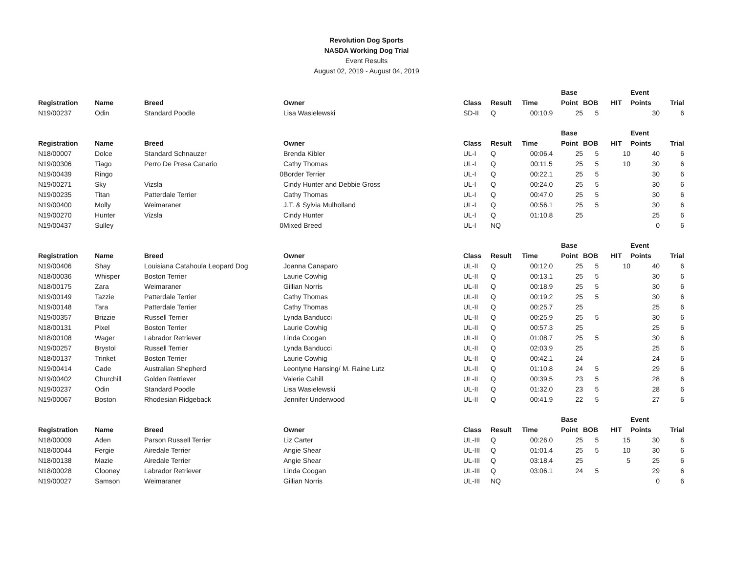Revolution Dog Sports
NASDA Working Dog Trial
Event Results
August 02, 2019 - August 04, 2019
| | | | | | | | Base | | | Event | |
| --- | --- | --- | --- | --- | --- | --- | --- | --- | --- | --- | --- |
| Registration | Name | Breed | Owner | Class | Result | Time | Point | BOB | HIT | Points | Trial |
| N19/00237 | Odin | Standard Poodle | Lisa Wasielewski | SD-II | Q | 00:10.9 | 25 | 5 | | 30 | 6 |
| | | | | | | | Base | | | Event | |
| --- | --- | --- | --- | --- | --- | --- | --- | --- | --- | --- | --- |
| Registration | Name | Breed | Owner | Class | Result | Time | Point | BOB | HIT | Points | Trial |
| N18/00007 | Dolce | Standard Schnauzer | Brenda Kibler | UL-I | Q | 00:06.4 | 25 | 5 | 10 | 40 | 6 |
| N19/00306 | Tiago | Perro De Presa Canario | Cathy Thomas | UL-I | Q | 00:11.5 | 25 | 5 | 10 | 30 | 6 |
| N19/00439 | Ringo | 0 | Border Terrier | UL-I | Q | 00:22.1 | 25 | 5 | | 30 | 6 |
| N19/00271 | Sky | Vizsla | Cindy Hunter and Debbie Gross | UL-I | Q | 00:24.0 | 25 | 5 | | 30 | 6 |
| N19/00235 | Titan | Patterdale Terrier | Cathy Thomas | UL-I | Q | 00:47.0 | 25 | 5 | | 30 | 6 |
| N19/00400 | Molly | Weimaraner | J.T. & Sylvia Mulholland | UL-I | Q | 00:56.1 | 25 | 5 | | 30 | 6 |
| N19/00270 | Hunter | Vizsla | Cindy Hunter | UL-I | Q | 01:10.8 | 25 | | | 25 | 6 |
| N19/00437 | Sulley | 0 | Mixed Breed | UL-I | NQ | | | | | 0 | 6 |
| | | | | | | | Base | | | Event | |
| --- | --- | --- | --- | --- | --- | --- | --- | --- | --- | --- | --- |
| Registration | Name | Breed | Owner | Class | Result | Time | Point | BOB | HIT | Points | Trial |
| N19/00406 | Shay | Louisiana Catahoula Leopard Dog | Joanna Canaparo | UL-II | Q | 00:12.0 | 25 | 5 | 10 | 40 | 6 |
| N18/00036 | Whisper | Boston Terrier | Laurie Cowhig | UL-II | Q | 00:13.1 | 25 | 5 | | 30 | 6 |
| N18/00175 | Zara | Weimaraner | Gillian Norris | UL-II | Q | 00:18.9 | 25 | 5 | | 30 | 6 |
| N19/00149 | Tazzie | Patterdale Terrier | Cathy Thomas | UL-II | Q | 00:19.2 | 25 | 5 | | 30 | 6 |
| N19/00148 | Tara | Patterdale Terrier | Cathy Thomas | UL-II | Q | 00:25.7 | 25 | | | 25 | 6 |
| N19/00357 | Brizzie | Russell Terrier | Lynda Banducci | UL-II | Q | 00:25.9 | 25 | 5 | | 30 | 6 |
| N18/00131 | Pixel | Boston Terrier | Laurie Cowhig | UL-II | Q | 00:57.3 | 25 | | | 25 | 6 |
| N18/00108 | Wager | Labrador Retriever | Linda Coogan | UL-II | Q | 01:08.7 | 25 | 5 | | 30 | 6 |
| N19/00257 | Brystol | Russell Terrier | Lynda Banducci | UL-II | Q | 02:03.9 | 25 | | | 25 | 6 |
| N18/00137 | Trinket | Boston Terrier | Laurie Cowhig | UL-II | Q | 00:42.1 | 24 | | | 24 | 6 |
| N19/00414 | Cade | Australian Shepherd | Leontyne Hansing/ M. Raine Lutz | UL-II | Q | 01:10.8 | 24 | 5 | | 29 | 6 |
| N19/00402 | Churchill | Golden Retriever | Valerie Cahill | UL-II | Q | 00:39.5 | 23 | 5 | | 28 | 6 |
| N19/00237 | Odin | Standard Poodle | Lisa Wasielewski | UL-II | Q | 01:32.0 | 23 | 5 | | 28 | 6 |
| N19/00067 | Boston | Rhodesian Ridgeback | Jennifer Underwood | UL-II | Q | 00:41.9 | 22 | 5 | | 27 | 6 |
| | | | | | | | Base | | | Event | |
| --- | --- | --- | --- | --- | --- | --- | --- | --- | --- | --- | --- |
| Registration | Name | Breed | Owner | Class | Result | Time | Point | BOB | HIT | Points | Trial |
| N18/00009 | Aden | Parson Russell Terrier | Liz Carter | UL-III | Q | 00:26.0 | 25 | 5 | 15 | 30 | 6 |
| N18/00044 | Fergie | Airedale Terrier | Angie Shear | UL-III | Q | 01:01.4 | 25 | 5 | 10 | 30 | 6 |
| N18/00138 | Mazie | Airedale Terrier | Angie Shear | UL-III | Q | 03:18.4 | 25 | | 5 | 25 | 6 |
| N18/00028 | Clooney | Labrador Retriever | Linda Coogan | UL-III | Q | 03:06.1 | 24 | 5 | | 29 | 6 |
| N19/00027 | Samson | Weimaraner | Gillian Norris | UL-III | NQ | | | | | 0 | 6 |